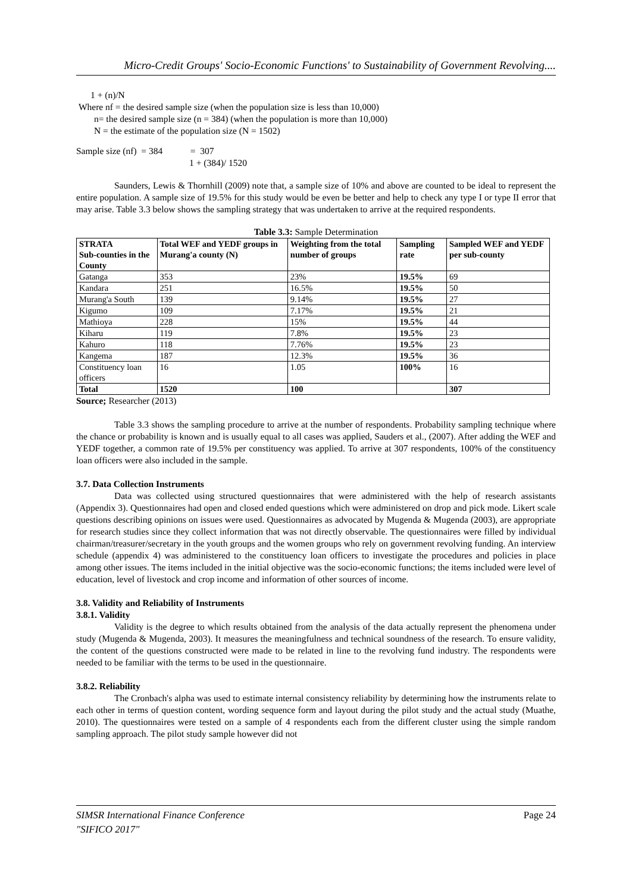Micro-Credit Groups' Socio-Economic Functions' to Sustainability of Government Revolving....
1 + (n)/N
Where nf = the desired sample size (when the population size is less than 10,000)
n= the desired sample size (n = 384) (when the population is more than 10,000)
N = the estimate of the population size (N = 1502)
Sample size (nf) = 384 = 307
1 + (384)/ 1520
Saunders, Lewis & Thornhill (2009) note that, a sample size of 10% and above are counted to be ideal to represent the entire population. A sample size of 19.5% for this study would be even be better and help to check any type I or type II error that may arise. Table 3.3 below shows the sampling strategy that was undertaken to arrive at the required respondents.
Table 3.3: Sample Determination
| STRATA Sub-counties in the County | Total WEF and YEDF groups in Murang'a county (N) | Weighting from the total number of groups | Sampling rate | Sampled WEF and YEDF per sub-county |
| --- | --- | --- | --- | --- |
| Gatanga | 353 | 23% | 19.5% | 69 |
| Kandara | 251 | 16.5% | 19.5% | 50 |
| Murang'a South | 139 | 9.14% | 19.5% | 27 |
| Kigumo | 109 | 7.17% | 19.5% | 21 |
| Mathioya | 228 | 15% | 19.5% | 44 |
| Kiharu | 119 | 7.8% | 19.5% | 23 |
| Kahuro | 118 | 7.76% | 19.5% | 23 |
| Kangema | 187 | 12.3% | 19.5% | 36 |
| Constituency loan officers | 16 | 1.05 | 100% | 16 |
| Total | 1520 | 100 | | 307 |
Source; Researcher (2013)
Table 3.3 shows the sampling procedure to arrive at the number of respondents. Probability sampling technique where the chance or probability is known and is usually equal to all cases was applied, Sauders et al., (2007). After adding the WEF and YEDF together, a common rate of 19.5% per constituency was applied. To arrive at 307 respondents, 100% of the constituency loan officers were also included in the sample.
3.7. Data Collection Instruments
Data was collected using structured questionnaires that were administered with the help of research assistants (Appendix 3). Questionnaires had open and closed ended questions which were administered on drop and pick mode. Likert scale questions describing opinions on issues were used. Questionnaires as advocated by Mugenda & Mugenda (2003), are appropriate for research studies since they collect information that was not directly observable. The questionnaires were filled by individual chairman/treasurer/secretary in the youth groups and the women groups who rely on government revolving funding. An interview schedule (appendix 4) was administered to the constituency loan officers to investigate the procedures and policies in place among other issues. The items included in the initial objective was the socio-economic functions; the items included were level of education, level of livestock and crop income and information of other sources of income.
3.8. Validity and Reliability of Instruments
3.8.1. Validity
Validity is the degree to which results obtained from the analysis of the data actually represent the phenomena under study (Mugenda & Mugenda, 2003). It measures the meaningfulness and technical soundness of the research. To ensure validity, the content of the questions constructed were made to be related in line to the revolving fund industry. The respondents were needed to be familiar with the terms to be used in the questionnaire.
3.8.2. Reliability
The Cronbach's alpha was used to estimate internal consistency reliability by determining how the instruments relate to each other in terms of question content, wording sequence form and layout during the pilot study and the actual study (Muathe, 2010). The questionnaires were tested on a sample of 4 respondents each from the different cluster using the simple random sampling approach. The pilot study sample however did not
Page 24 SIMSR International Finance Conference
"SIFICO 2017"